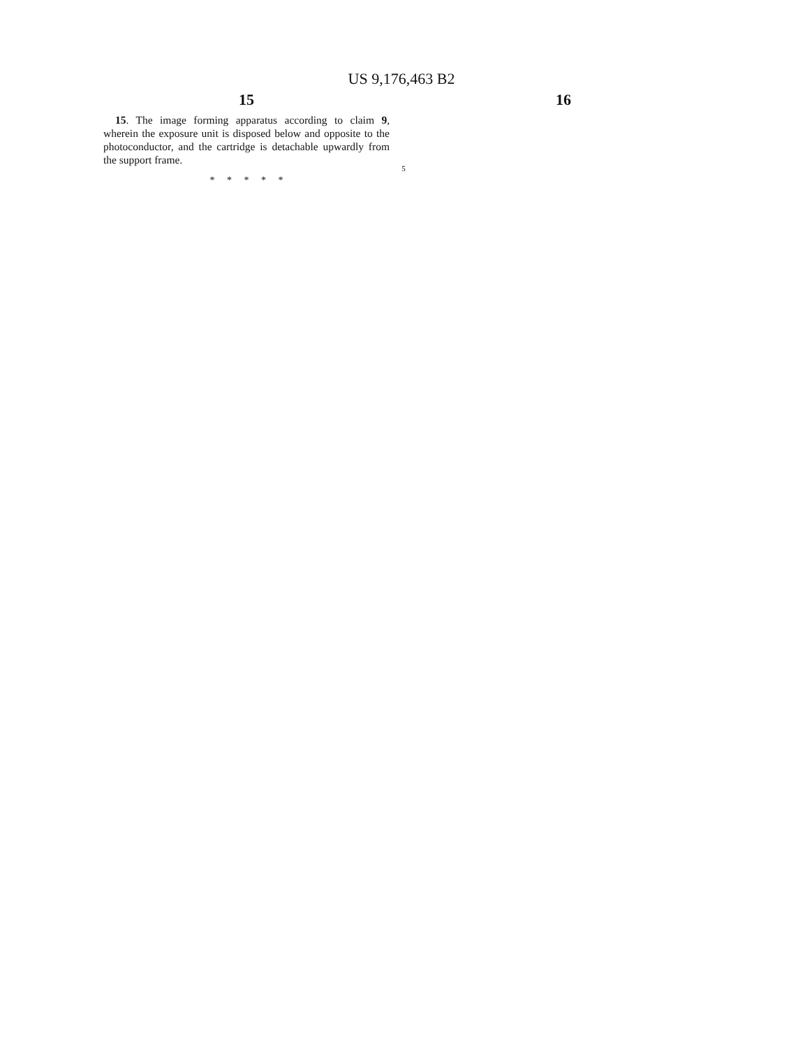US 9,176,463 B2
15
15. The image forming apparatus according to claim 9, wherein the exposure unit is disposed below and opposite to the photoconductor, and the cartridge is detachable upwardly from the support frame.
* * * * *
5
16